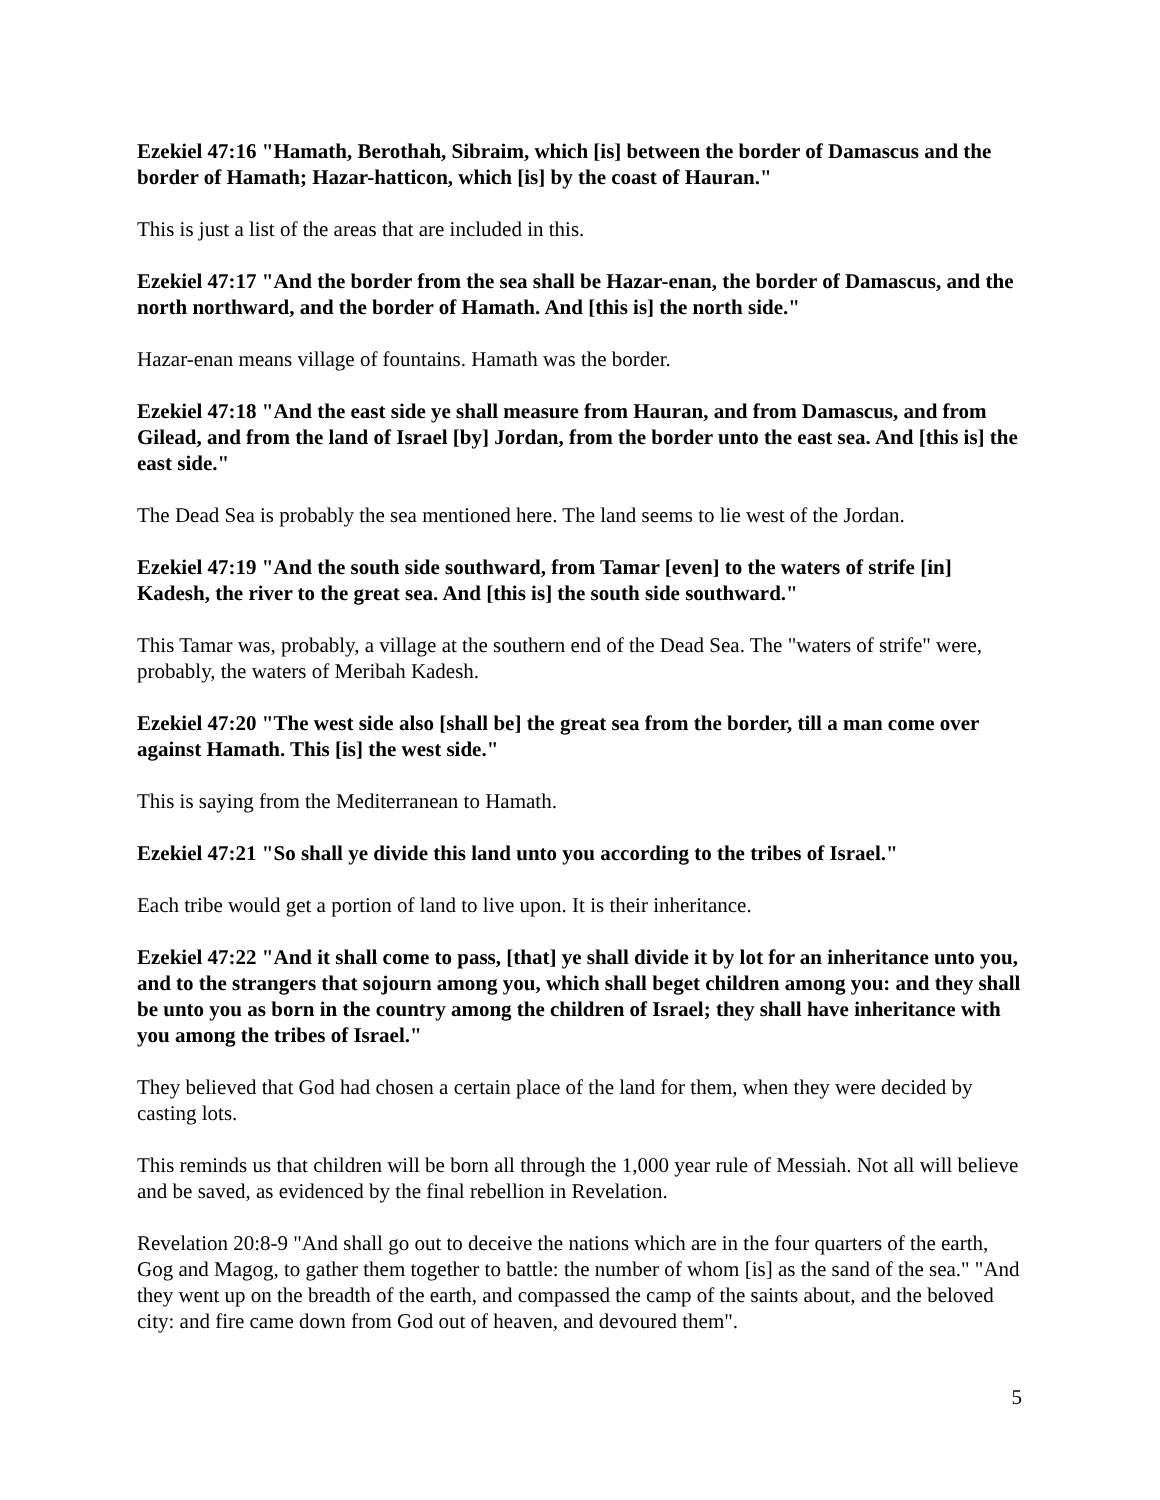Ezekiel 47:16 "Hamath, Berothah, Sibraim, which [is] between the border of Damascus and the border of Hamath; Hazar-hatticon, which [is] by the coast of Hauran."
This is just a list of the areas that are included in this.
Ezekiel 47:17 "And the border from the sea shall be Hazar-enan, the border of Damascus, and the north northward, and the border of Hamath. And [this is] the north side."
Hazar-enan means village of fountains. Hamath was the border.
Ezekiel 47:18 "And the east side ye shall measure from Hauran, and from Damascus, and from Gilead, and from the land of Israel [by] Jordan, from the border unto the east sea. And [this is] the east side."
The Dead Sea is probably the sea mentioned here. The land seems to lie west of the Jordan.
Ezekiel 47:19 "And the south side southward, from Tamar [even] to the waters of strife [in] Kadesh, the river to the great sea. And [this is] the south side southward."
This Tamar was, probably, a village at the southern end of the Dead Sea. The "waters of strife" were, probably, the waters of Meribah Kadesh.
Ezekiel 47:20 "The west side also [shall be] the great sea from the border, till a man come over against Hamath. This [is] the west side."
This is saying from the Mediterranean to Hamath.
Ezekiel 47:21 "So shall ye divide this land unto you according to the tribes of Israel."
Each tribe would get a portion of land to live upon. It is their inheritance.
Ezekiel 47:22 "And it shall come to pass, [that] ye shall divide it by lot for an inheritance unto you, and to the strangers that sojourn among you, which shall beget children among you: and they shall be unto you as born in the country among the children of Israel; they shall have inheritance with you among the tribes of Israel."
They believed that God had chosen a certain place of the land for them, when they were decided by casting lots.
This reminds us that children will be born all through the 1,000 year rule of Messiah. Not all will believe and be saved, as evidenced by the final rebellion in Revelation.
Revelation 20:8-9 "And shall go out to deceive the nations which are in the four quarters of the earth, Gog and Magog, to gather them together to battle: the number of whom [is] as the sand of the sea." "And they went up on the breadth of the earth, and compassed the camp of the saints about, and the beloved city: and fire came down from God out of heaven, and devoured them".
5